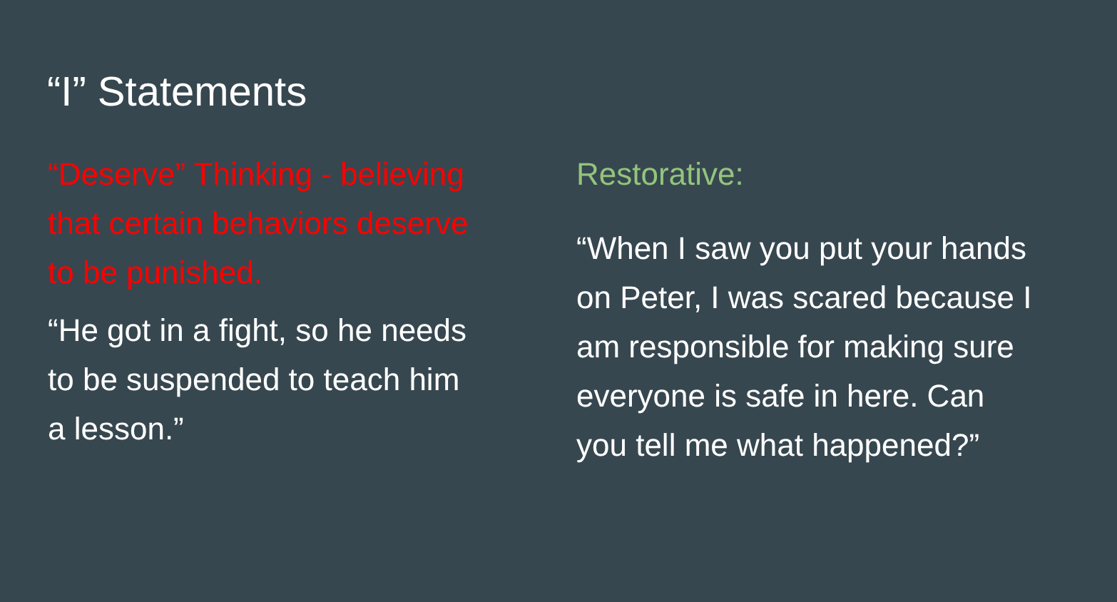“I” Statements
“Deserve” Thinking - believing that certain behaviors deserve to be punished.
“He got in a fight, so he needs to be suspended to teach him a lesson.”
Restorative:
“When I saw you put your hands on Peter, I was scared because I am responsible for making sure everyone is safe in here. Can you tell me what happened?”